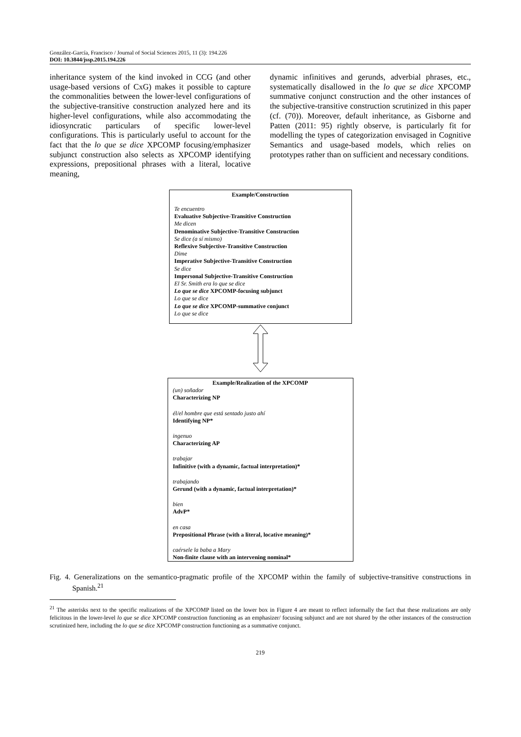González-García, Francisco / Journal of Social Sciences 2015, 11 (3): 194.226
DOI: 10.3844/jssp.2015.194.226
inheritance system of the kind invoked in CCG (and other usage-based versions of CxG) makes it possible to capture the commonalities between the lower-level configurations of the subjective-transitive construction analyzed here and its higher-level configurations, while also accommodating the idiosyncratic particulars of specific lower-level configurations. This is particularly useful to account for the fact that the lo que se dice XPCOMP focusing/emphasizer subjunct construction also selects as XPCOMP identifying expressions, prepositional phrases with a literal, locative meaning,
dynamic infinitives and gerunds, adverbial phrases, etc., systematically disallowed in the lo que se dice XPCOMP summative conjunct construction and the other instances of the subjective-transitive construction scrutinized in this paper (cf. (70)). Moreover, default inheritance, as Gisborne and Patten (2011: 95) rightly observe, is particularly fit for modelling the types of categorization envisaged in Cognitive Semantics and usage-based models, which relies on prototypes rather than on sufficient and necessary conditions.
Example/Construction
Te encuentro
Evaluative Subjective-Transitive Construction
Me dicen
Denominative Subjective-Transitive Construction
Se dice (a sí mismo)
Reflexive Subjective-Transitive Construction
Dime
Imperative Subjective-Transitive Construction
Se dice
Impersonal Subjective-Transitive Construction
El Sr. Smith era lo que se dice
Lo que se dice XPCOMP-focusing subjunct
Lo que se dice
Lo que se dice XPCOMP-summative conjunct
Lo que se dice
Example/Realization of the XPCOMP
(un) soñador
Characterizing NP
él/el hombre que está sentado justo ahí
Identifying NP*
ingenuo
Characterizing AP
trabajar
Infinitive (with a dynamic, factual interpretation)*
trabajando
Gerund (with a dynamic, factual interpretation)*
bien
AdvP*
en casa
Prepositional Phrase (with a literal, locative meaning)*
caérsele la baba a Mary
Non-finite clause with an intervening nominal*
Fig. 4. Generalizations on the semantico-pragmatic profile of the XPCOMP within the family of subjective-transitive constructions in Spanish.<sup>21</sup>
<sup>21</sup> The asterisks next to the specific realizations of the XPCOMP listed on the lower box in Figure 4 are meant to reflect informally the fact that these realizations are only felicitous in the lower-level lo que se dice XPCOMP construction functioning as an emphasizer/ focusing subjunct and are not shared by the other instances of the construction scrutinized here, including the lo que se dice XPCOMP construction functioning as a summative conjunct.
219